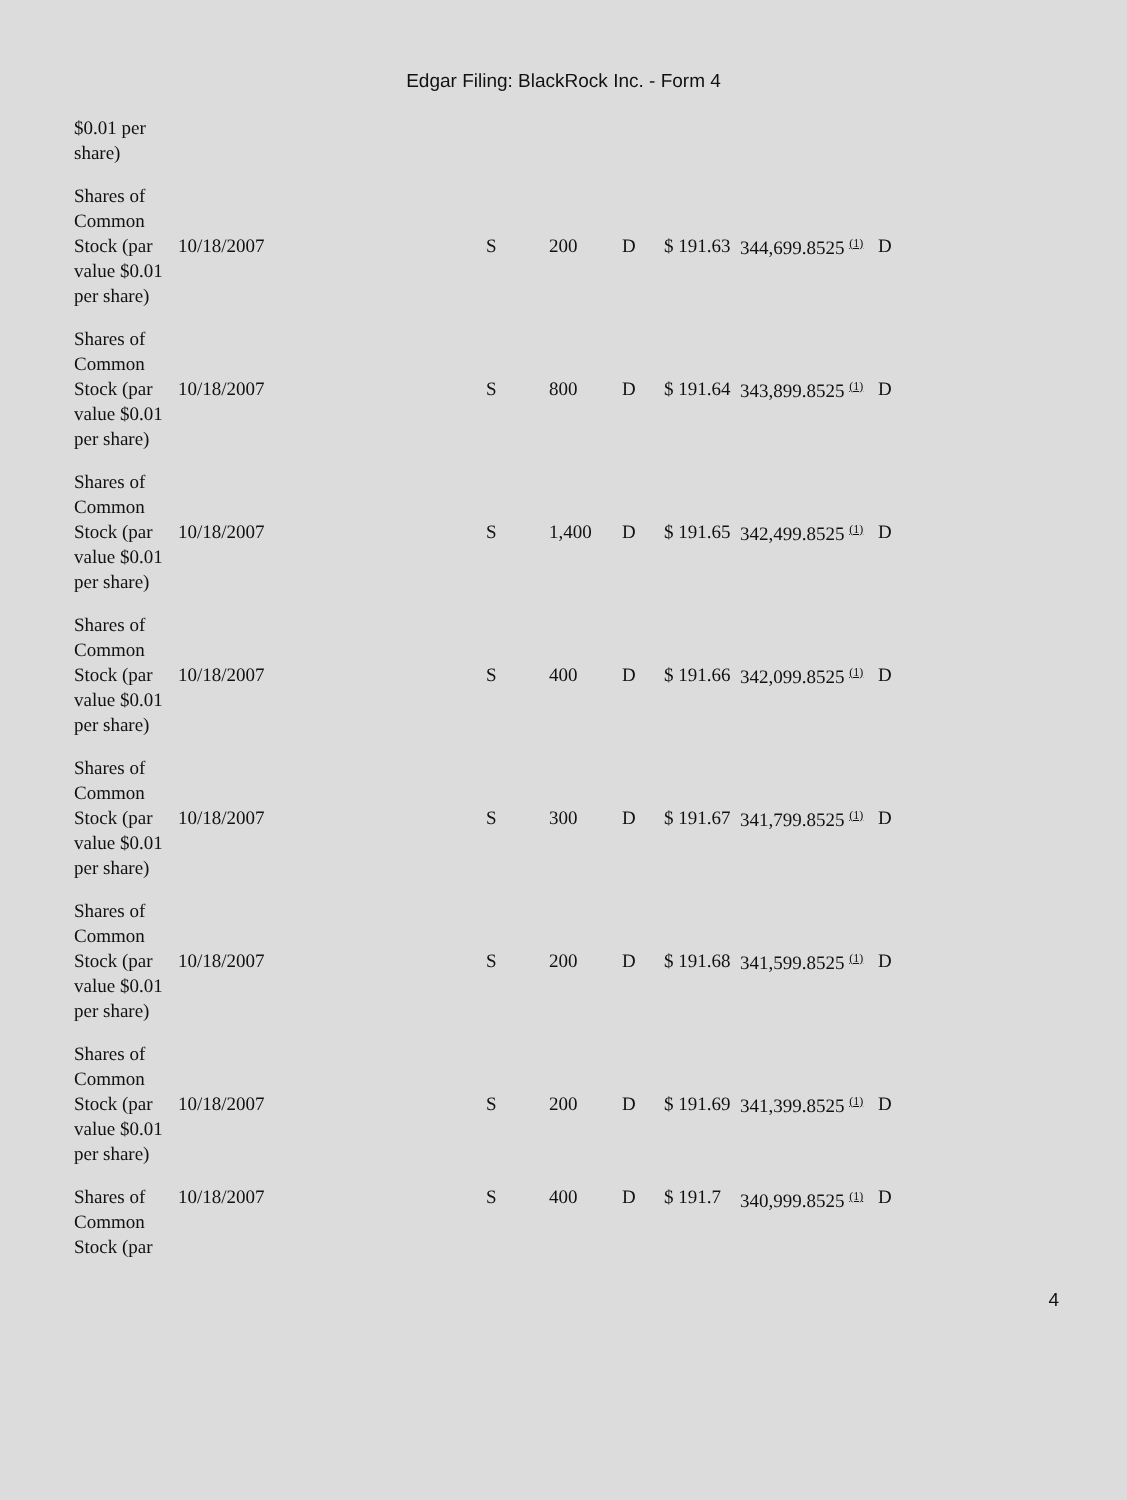Edgar Filing: BlackRock Inc. - Form 4
| $0.01 per share) | | | | | | | |
| Shares of Common Stock (par value $0.01 per share) | 10/18/2007 | S | 200 | D | $ 191.63 | 344,699.8525 <sup>(1)</sup> | D |
| Shares of Common Stock (par value $0.01 per share) | 10/18/2007 | S | 800 | D | $ 191.64 | 343,899.8525 <sup>(1)</sup> | D |
| Shares of Common Stock (par value $0.01 per share) | 10/18/2007 | S | 1,400 | D | $ 191.65 | 342,499.8525 <sup>(1)</sup> | D |
| Shares of Common Stock (par value $0.01 per share) | 10/18/2007 | S | 400 | D | $ 191.66 | 342,099.8525 <sup>(1)</sup> | D |
| Shares of Common Stock (par value $0.01 per share) | 10/18/2007 | S | 300 | D | $ 191.67 | 341,799.8525 <sup>(1)</sup> | D |
| Shares of Common Stock (par value $0.01 per share) | 10/18/2007 | S | 200 | D | $ 191.68 | 341,599.8525 <sup>(1)</sup> | D |
| Shares of Common Stock (par value $0.01 per share) | 10/18/2007 | S | 200 | D | $ 191.69 | 341,399.8525 <sup>(1)</sup> | D |
| Shares of Common Stock (par | 10/18/2007 | S | 400 | D | $ 191.7 | 340,999.8525 <sup>(1)</sup> | D |
4